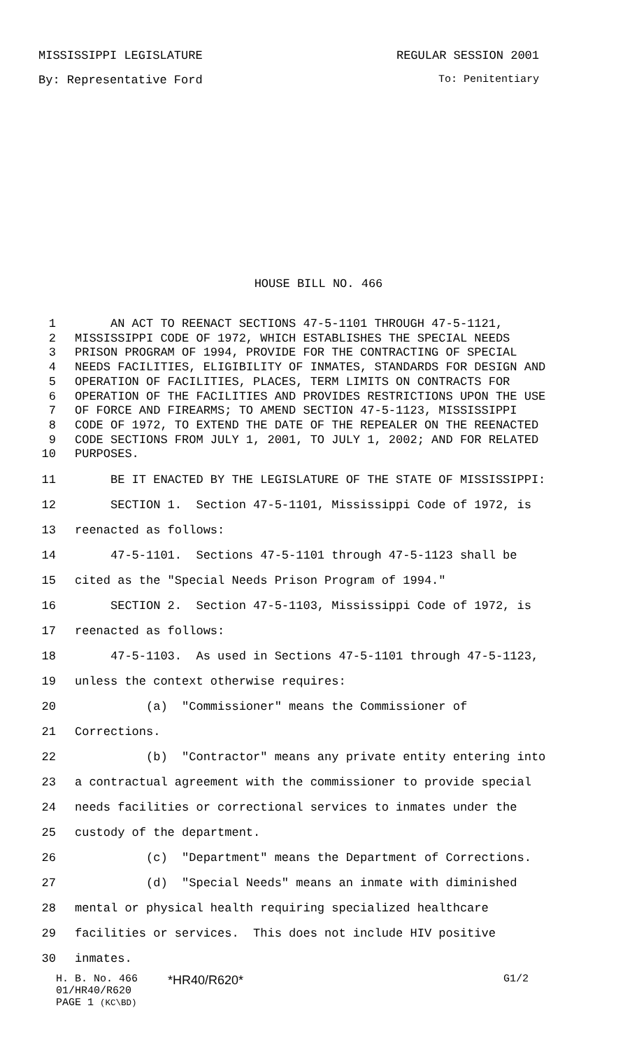MISSISSIPPI LEGISLATURE REGULAR SESSION 2001
By: Representative Ford To: Penitentiary
HOUSE BILL NO. 466
1 AN ACT TO REENACT SECTIONS 47-5-1101 THROUGH 47-5-1121,
2 MISSISSIPPI CODE OF 1972, WHICH ESTABLISHES THE SPECIAL NEEDS
3 PRISON PROGRAM OF 1994, PROVIDE FOR THE CONTRACTING OF SPECIAL
4 NEEDS FACILITIES, ELIGIBILITY OF INMATES, STANDARDS FOR DESIGN AND
5 OPERATION OF FACILITIES, PLACES, TERM LIMITS ON CONTRACTS FOR
6 OPERATION OF THE FACILITIES AND PROVIDES RESTRICTIONS UPON THE USE
7 OF FORCE AND FIREARMS; TO AMEND SECTION 47-5-1123, MISSISSIPPI
8 CODE OF 1972, TO EXTEND THE DATE OF THE REPEALER ON THE REENACTED
9 CODE SECTIONS FROM JULY 1, 2001, TO JULY 1, 2002; AND FOR RELATED
10 PURPOSES.
11 BE IT ENACTED BY THE LEGISLATURE OF THE STATE OF MISSISSIPPI:
12 SECTION 1. Section 47-5-1101, Mississippi Code of 1972, is
13 reenacted as follows:
14 47-5-1101. Sections 47-5-1101 through 47-5-1123 shall be
15 cited as the "Special Needs Prison Program of 1994."
16 SECTION 2. Section 47-5-1103, Mississippi Code of 1972, is
17 reenacted as follows:
18 47-5-1103. As used in Sections 47-5-1101 through 47-5-1123,
19 unless the context otherwise requires:
20 (a) "Commissioner" means the Commissioner of
21 Corrections.
22 (b) "Contractor" means any private entity entering into
23 a contractual agreement with the commissioner to provide special
24 needs facilities or correctional services to inmates under the
25 custody of the department.
26 (c) "Department" means the Department of Corrections.
27 (d) "Special Needs" means an inmate with diminished
28 mental or physical health requiring specialized healthcare
29 facilities or services. This does not include HIV positive
30 inmates.
H. B. No. 466
01/HR40/R620
PAGE 1 (KC\BD)
*HR40/R620*
G1/2